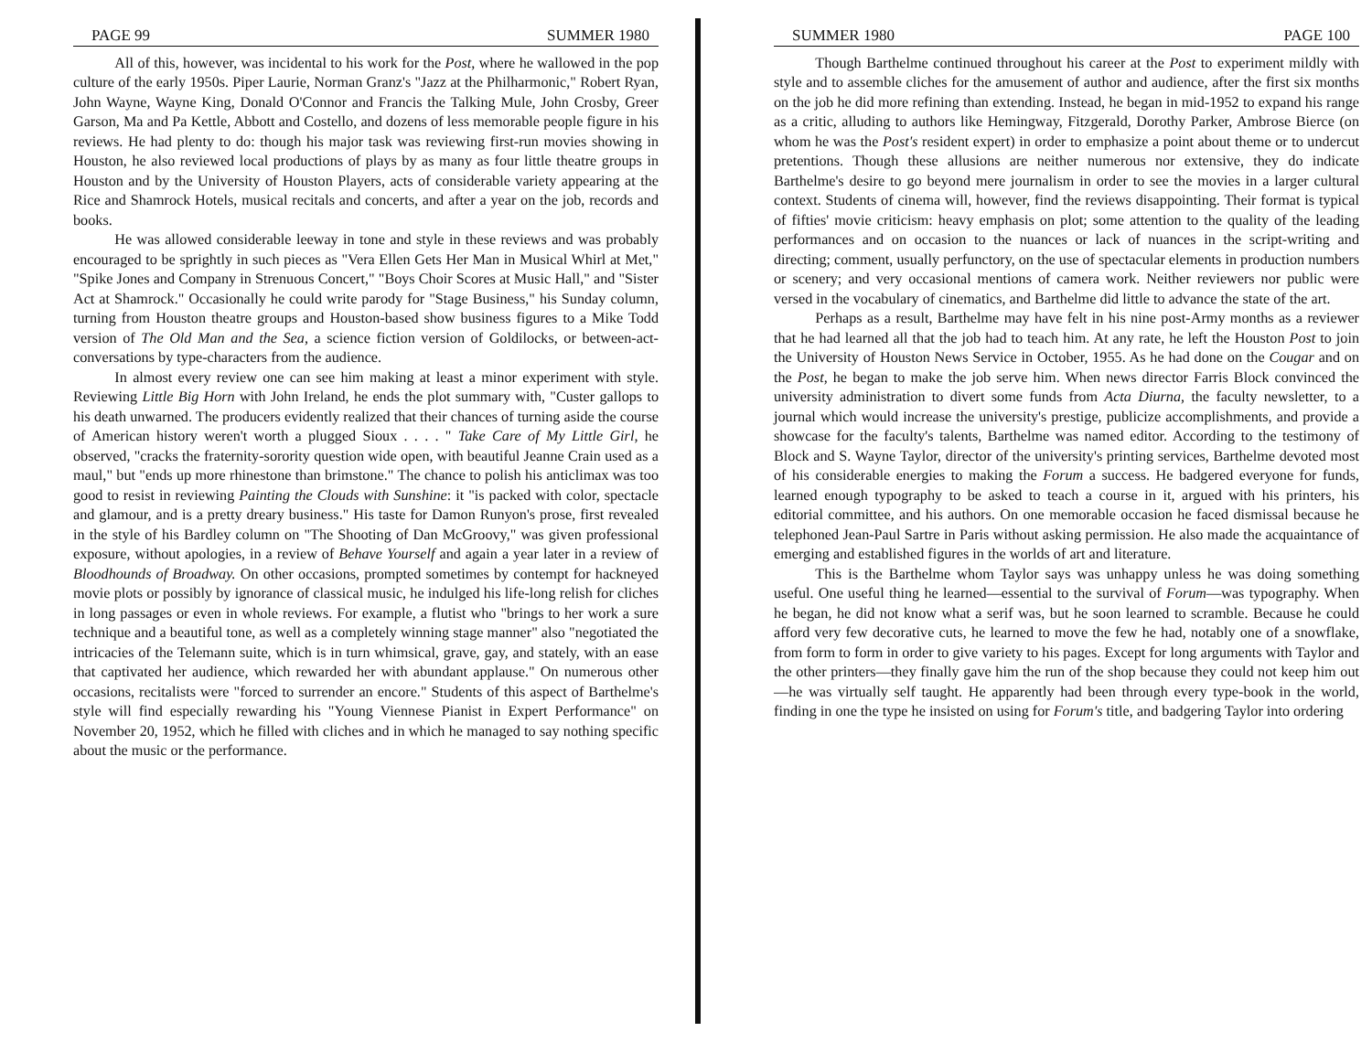PAGE 99 SUMMER 1980
All of this, however, was incidental to his work for the Post, where he wallowed in the pop culture of the early 1950s. Piper Laurie, Norman Granz's "Jazz at the Philharmonic," Robert Ryan, John Wayne, Wayne King, Donald O'Connor and Francis the Talking Mule, John Crosby, Greer Garson, Ma and Pa Kettle, Abbott and Costello, and dozens of less memorable people figure in his reviews. He had plenty to do: though his major task was reviewing first-run movies showing in Houston, he also reviewed local productions of plays by as many as four little theatre groups in Houston and by the University of Houston Players, acts of considerable variety appearing at the Rice and Shamrock Hotels, musical recitals and concerts, and after a year on the job, records and books.
He was allowed considerable leeway in tone and style in these reviews and was probably encouraged to be sprightly in such pieces as "Vera Ellen Gets Her Man in Musical Whirl at Met," "Spike Jones and Company in Strenuous Concert," "Boys Choir Scores at Music Hall," and "Sister Act at Shamrock." Occasionally he could write parody for "Stage Business," his Sunday column, turning from Houston theatre groups and Houston-based show business figures to a Mike Todd version of The Old Man and the Sea, a science fiction version of Goldilocks, or between-act-conversations by type-characters from the audience.
In almost every review one can see him making at least a minor experiment with style. Reviewing Little Big Horn with John Ireland, he ends the plot summary with, "Custer gallops to his death unwarned. The producers evidently realized that their chances of turning aside the course of American history weren't worth a plugged Sioux . . . . " Take Care of My Little Girl, he observed, "cracks the fraternity-sorority question wide open, with beautiful Jeanne Crain used as a maul," but "ends up more rhinestone than brimstone." The chance to polish his anticlimax was too good to resist in reviewing Painting the Clouds with Sunshine: it "is packed with color, spectacle and glamour, and is a pretty dreary business." His taste for Damon Runyon's prose, first revealed in the style of his Bardley column on "The Shooting of Dan McGroovy," was given professional exposure, without apologies, in a review of Behave Yourself and again a year later in a review of Bloodhounds of Broadway. On other occasions, prompted sometimes by contempt for hackneyed movie plots or possibly by ignorance of classical music, he indulged his life-long relish for cliches in long passages or even in whole reviews. For example, a flutist who "brings to her work a sure technique and a beautiful tone, as well as a completely winning stage manner" also "negotiated the intricacies of the Telemann suite, which is in turn whimsical, grave, gay, and stately, with an ease that captivated her audience, which rewarded her with abundant applause." On numerous other occasions, recitalists were "forced to surrender an encore." Students of this aspect of Barthelme's style will find especially rewarding his "Young Viennese Pianist in Expert Performance" on November 20, 1952, which he filled with cliches and in which he managed to say nothing specific about the music or the performance.
SUMMER 1980 PAGE 100
Though Barthelme continued throughout his career at the Post to experiment mildly with style and to assemble cliches for the amusement of author and audience, after the first six months on the job he did more refining than extending. Instead, he began in mid-1952 to expand his range as a critic, alluding to authors like Hemingway, Fitzgerald, Dorothy Parker, Ambrose Bierce (on whom he was the Post's resident expert) in order to emphasize a point about theme or to undercut pretentions. Though these allusions are neither numerous nor extensive, they do indicate Barthelme's desire to go beyond mere journalism in order to see the movies in a larger cultural context. Students of cinema will, however, find the reviews disappointing. Their format is typical of fifties' movie criticism: heavy emphasis on plot; some attention to the quality of the leading performances and on occasion to the nuances or lack of nuances in the script-writing and directing; comment, usually perfunctory, on the use of spectacular elements in production numbers or scenery; and very occasional mentions of camera work. Neither reviewers nor public were versed in the vocabulary of cinematics, and Barthelme did little to advance the state of the art.
Perhaps as a result, Barthelme may have felt in his nine post-Army months as a reviewer that he had learned all that the job had to teach him. At any rate, he left the Houston Post to join the University of Houston News Service in October, 1955. As he had done on the Cougar and on the Post, he began to make the job serve him. When news director Farris Block convinced the university administration to divert some funds from Acta Diurna, the faculty newsletter, to a journal which would increase the university's prestige, publicize accomplishments, and provide a showcase for the faculty's talents, Barthelme was named editor. According to the testimony of Block and S. Wayne Taylor, director of the university's printing services, Barthelme devoted most of his considerable energies to making the Forum a success. He badgered everyone for funds, learned enough typography to be asked to teach a course in it, argued with his printers, his editorial committee, and his authors. On one memorable occasion he faced dismissal because he telephoned Jean-Paul Sartre in Paris without asking permission. He also made the acquaintance of emerging and established figures in the worlds of art and literature.
This is the Barthelme whom Taylor says was unhappy unless he was doing something useful. One useful thing he learned—essential to the survival of Forum—was typography. When he began, he did not know what a serif was, but he soon learned to scramble. Because he could afford very few decorative cuts, he learned to move the few he had, notably one of a snowflake, from form to form in order to give variety to his pages. Except for long arguments with Taylor and the other printers—they finally gave him the run of the shop because they could not keep him out—he was virtually self taught. He apparently had been through every type-book in the world, finding in one the type he insisted on using for Forum's title, and badgering Taylor into ordering